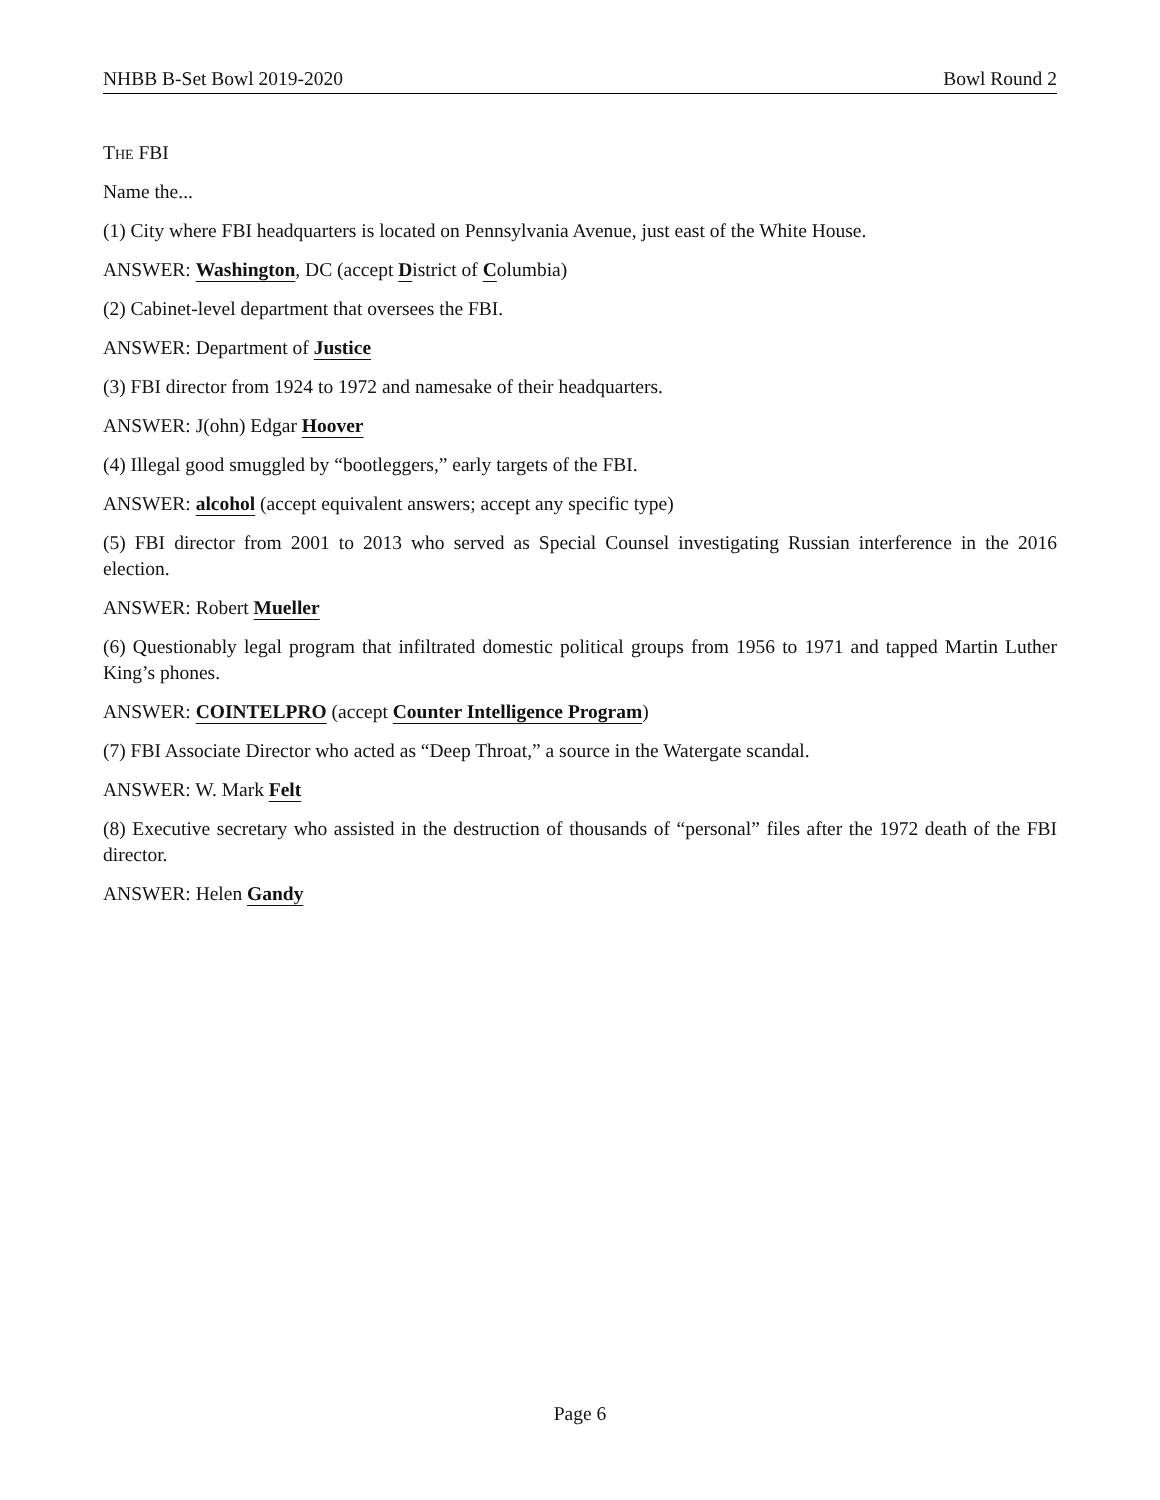NHBB B-Set Bowl 2019-2020 Bowl Round 2
The FBI
Name the...
(1) City where FBI headquarters is located on Pennsylvania Avenue, just east of the White House.
ANSWER: Washington, DC (accept District of Columbia)
(2) Cabinet-level department that oversees the FBI.
ANSWER: Department of Justice
(3) FBI director from 1924 to 1972 and namesake of their headquarters.
ANSWER: J(ohn) Edgar Hoover
(4) Illegal good smuggled by “bootleggers,” early targets of the FBI.
ANSWER: alcohol (accept equivalent answers; accept any specific type)
(5) FBI director from 2001 to 2013 who served as Special Counsel investigating Russian interference in the 2016 election.
ANSWER: Robert Mueller
(6) Questionably legal program that infiltrated domestic political groups from 1956 to 1971 and tapped Martin Luther King’s phones.
ANSWER: COINTELPRO (accept Counter Intelligence Program)
(7) FBI Associate Director who acted as “Deep Throat,” a source in the Watergate scandal.
ANSWER: W. Mark Felt
(8) Executive secretary who assisted in the destruction of thousands of “personal” files after the 1972 death of the FBI director.
ANSWER: Helen Gandy
Page 6